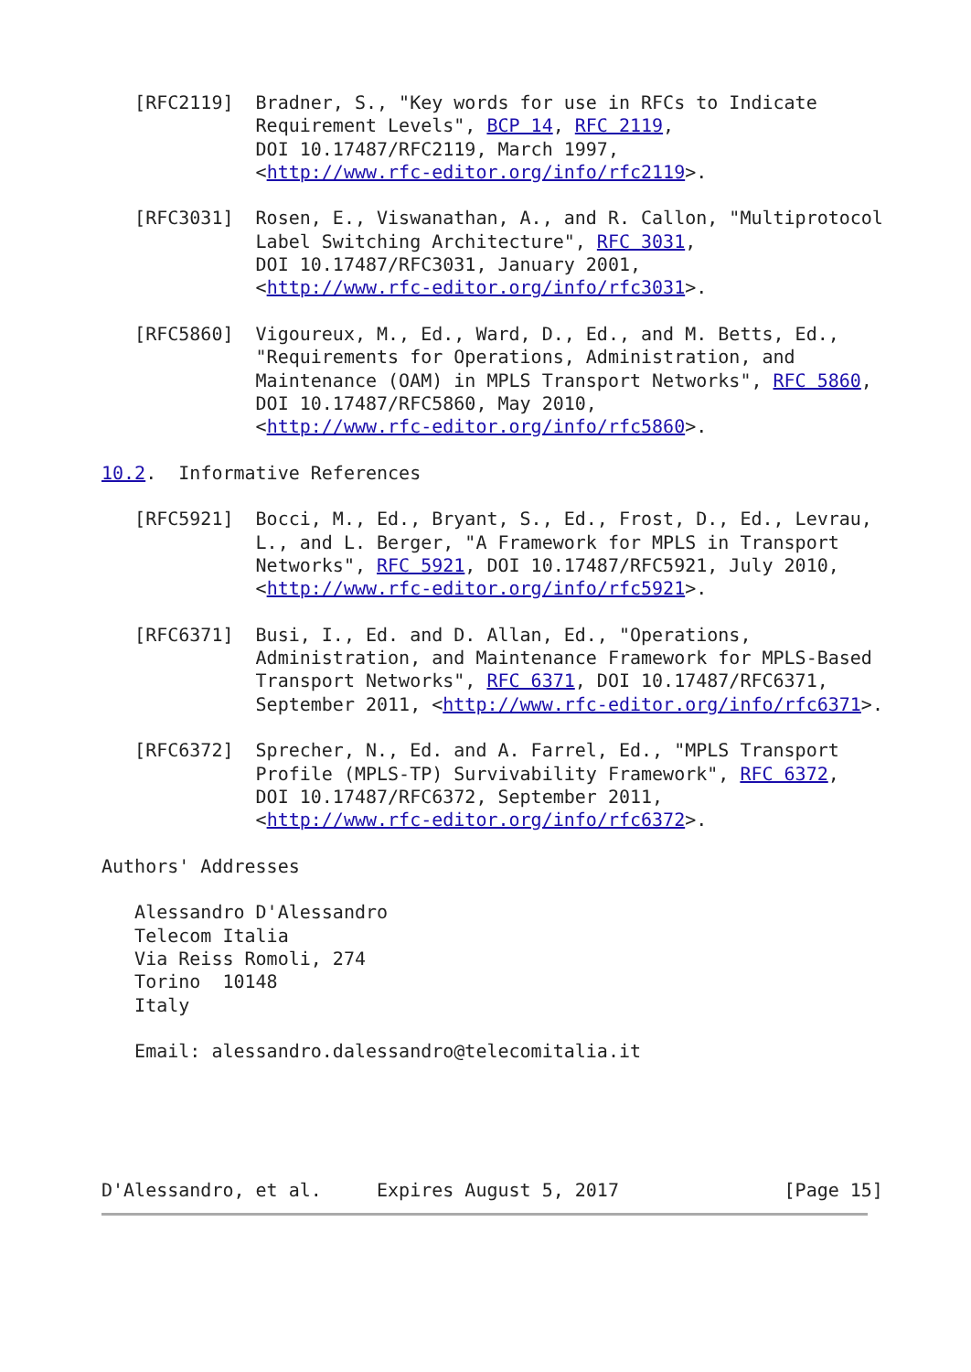[RFC2119]  Bradner, S., "Key words for use in RFCs to Indicate
              Requirement Levels", BCP 14, RFC 2119,
              DOI 10.17487/RFC2119, March 1997,
              <http://www.rfc-editor.org/info/rfc2119>.

   [RFC3031]  Rosen, E., Viswanathan, A., and R. Callon, "Multiprotocol
              Label Switching Architecture", RFC 3031,
              DOI 10.17487/RFC3031, January 2001,
              <http://www.rfc-editor.org/info/rfc3031>.

   [RFC5860]  Vigoureux, M., Ed., Ward, D., Ed., and M. Betts, Ed.,
              "Requirements for Operations, Administration, and
              Maintenance (OAM) in MPLS Transport Networks", RFC 5860,
              DOI 10.17487/RFC5860, May 2010,
              <http://www.rfc-editor.org/info/rfc5860>.

10.2.  Informative References

   [RFC5921]  Bocci, M., Ed., Bryant, S., Ed., Frost, D., Ed., Levrau,
              L., and L. Berger, "A Framework for MPLS in Transport
              Networks", RFC 5921, DOI 10.17487/RFC5921, July 2010,
              <http://www.rfc-editor.org/info/rfc5921>.

   [RFC6371]  Busi, I., Ed. and D. Allan, Ed., "Operations,
              Administration, and Maintenance Framework for MPLS-Based
              Transport Networks", RFC 6371, DOI 10.17487/RFC6371,
              September 2011, <http://www.rfc-editor.org/info/rfc6371>.

   [RFC6372]  Sprecher, N., Ed. and A. Farrel, Ed., "MPLS Transport
              Profile (MPLS-TP) Survivability Framework", RFC 6372,
              DOI 10.17487/RFC6372, September 2011,
              <http://www.rfc-editor.org/info/rfc6372>.

Authors' Addresses

   Alessandro D'Alessandro
   Telecom Italia
   Via Reiss Romoli, 274
   Torino  10148
   Italy

   Email: alessandro.dalessandro@telecomitalia.it





D'Alessandro, et al.     Expires August 5, 2017               [Page 15]